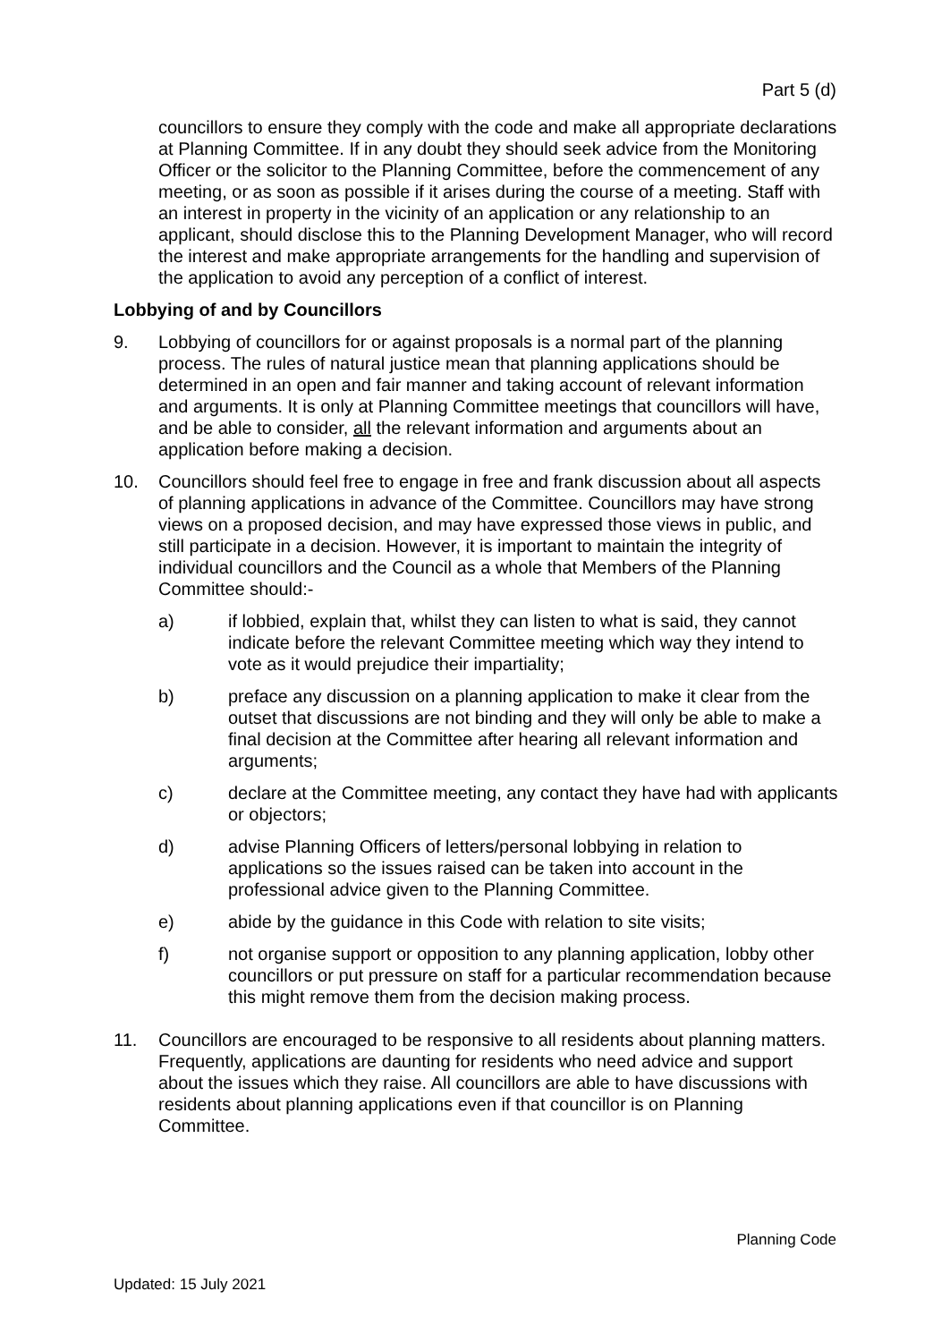Part 5 (d)
councillors to ensure they comply with the code and make all appropriate declarations at Planning Committee. If in any doubt they should seek advice from the Monitoring Officer or the solicitor to the Planning Committee, before the commencement of any meeting, or as soon as possible if it arises during the course of a meeting. Staff with an interest in property in the vicinity of an application or any relationship to an applicant, should disclose this to the Planning Development Manager, who will record the interest and make appropriate arrangements for the handling and supervision of the application to avoid any perception of a conflict of interest.
Lobbying of and by Councillors
9. Lobbying of councillors for or against proposals is a normal part of the planning process. The rules of natural justice mean that planning applications should be determined in an open and fair manner and taking account of relevant information and arguments. It is only at Planning Committee meetings that councillors will have, and be able to consider, all the relevant information and arguments about an application before making a decision.
10. Councillors should feel free to engage in free and frank discussion about all aspects of planning applications in advance of the Committee. Councillors may have strong views on a proposed decision, and may have expressed those views in public, and still participate in a decision. However, it is important to maintain the integrity of individual councillors and the Council as a whole that Members of the Planning Committee should:-
a) if lobbied, explain that, whilst they can listen to what is said, they cannot indicate before the relevant Committee meeting which way they intend to vote as it would prejudice their impartiality;
b) preface any discussion on a planning application to make it clear from the outset that discussions are not binding and they will only be able to make a final decision at the Committee after hearing all relevant information and arguments;
c) declare at the Committee meeting, any contact they have had with applicants or objectors;
d) advise Planning Officers of letters/personal lobbying in relation to applications so the issues raised can be taken into account in the professional advice given to the Planning Committee.
e) abide by the guidance in this Code with relation to site visits;
f) not organise support or opposition to any planning application, lobby other councillors or put pressure on staff for a particular recommendation because this might remove them from the decision making process.
11. Councillors are encouraged to be responsive to all residents about planning matters. Frequently, applications are daunting for residents who need advice and support about the issues which they raise. All councillors are able to have discussions with residents about planning applications even if that councillor is on Planning Committee.
Planning Code
Updated: 15 July 2021